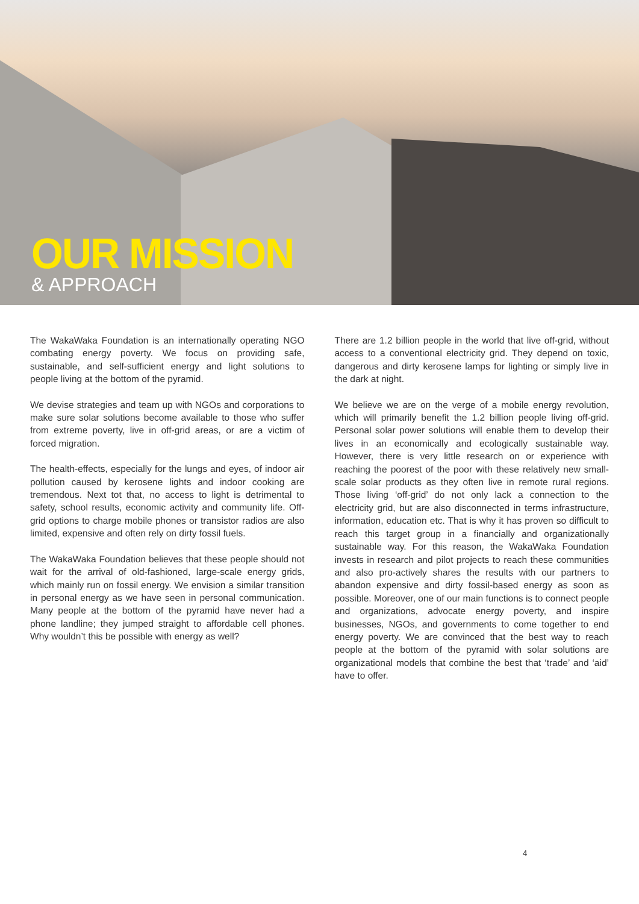OUR MISSION
& APPROACH
The WakaWaka Foundation is an internationally operating NGO combating energy poverty. We focus on providing safe, sustainable, and self-sufficient energy and light solutions to people living at the bottom of the pyramid.
We devise strategies and team up with NGOs and corporations to make sure solar solutions become available to those who suffer from extreme poverty, live in off-grid areas, or are a victim of forced migration.
The health-effects, especially for the lungs and eyes, of indoor air pollution caused by kerosene lights and indoor cooking are tremendous. Next tot that, no access to light is detrimental to safety, school results, economic activity and community life. Off-grid options to charge mobile phones or transistor radios are also limited, expensive and often rely on dirty fossil fuels.
The WakaWaka Foundation believes that these people should not wait for the arrival of old-fashioned, large-scale energy grids, which mainly run on fossil energy. We envision a similar transition in personal energy as we have seen in personal communication. Many people at the bottom of the pyramid have never had a phone landline; they jumped straight to affordable cell phones. Why wouldn’t this be possible with energy as well?
There are 1.2 billion people in the world that live off-grid, without access to a conventional electricity grid. They depend on toxic, dangerous and dirty kerosene lamps for lighting or simply live in the dark at night.
We believe we are on the verge of a mobile energy revolution, which will primarily benefit the 1.2 billion people living off-grid. Personal solar power solutions will enable them to develop their lives in an economically and ecologically sustainable way. However, there is very little research on or experience with reaching the poorest of the poor with these relatively new small-scale solar products as they often live in remote rural regions. Those living ‘off-grid’ do not only lack a connection to the electricity grid, but are also disconnected in terms infrastructure, information, education etc. That is why it has proven so difficult to reach this target group in a financially and organizationally sustainable way. For this reason, the WakaWaka Foundation invests in research and pilot projects to reach these communities and also pro-actively shares the results with our partners to abandon expensive and dirty fossil-based energy as soon as possible. Moreover, one of our main functions is to connect people and organizations, advocate energy poverty, and inspire businesses, NGOs, and governments to come together to end energy poverty. We are convinced that the best way to reach people at the bottom of the pyramid with solar solutions are organizational models that combine the best that ‘trade’ and ‘aid’ have to offer.
4